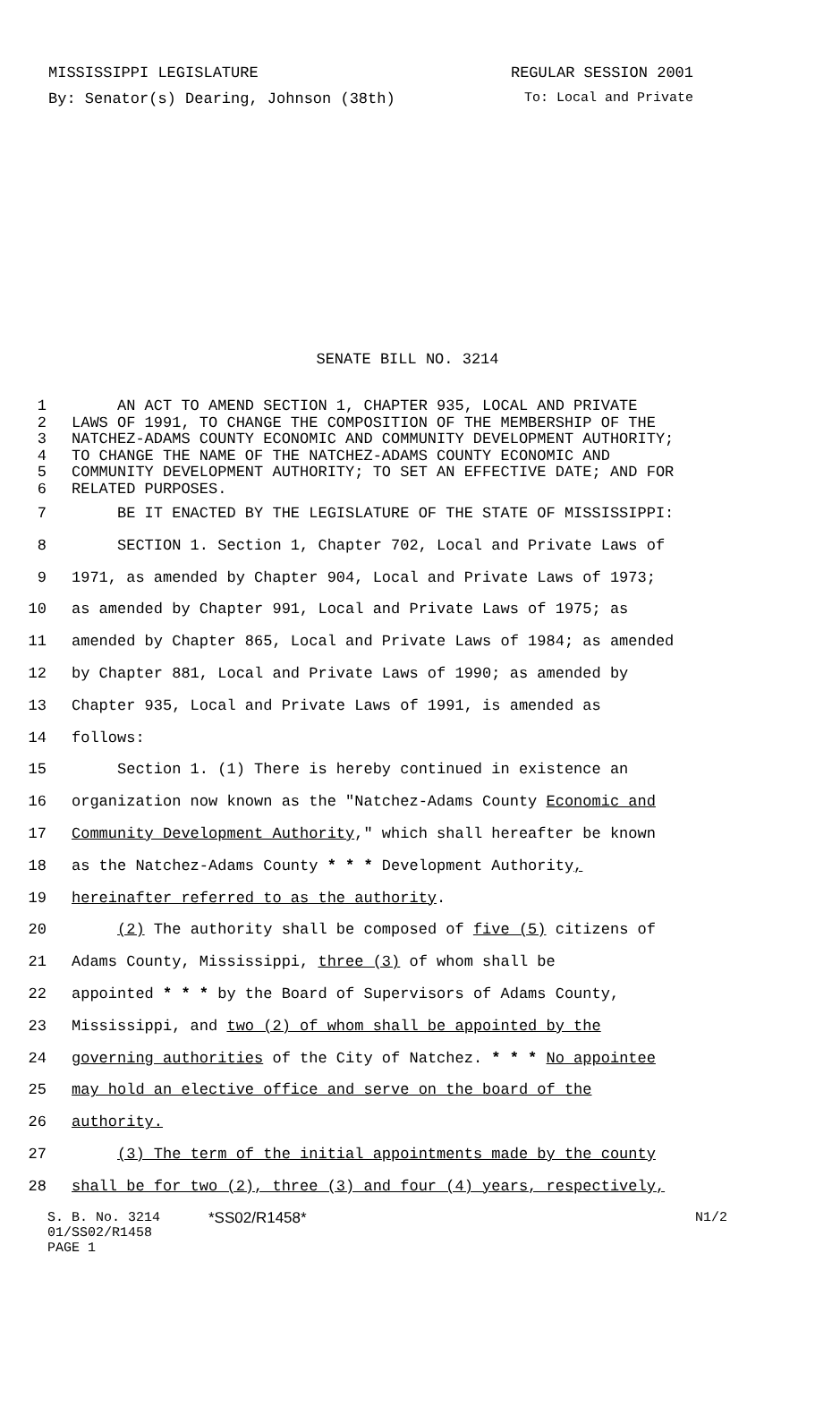MISSISSIPPI LEGISLATURE REGULAR SESSION 2001
By: Senator(s) Dearing, Johnson (38th) To: Local and Private
SENATE BILL NO. 3214
1 AN ACT TO AMEND SECTION 1, CHAPTER 935, LOCAL AND PRIVATE
2 LAWS OF 1991, TO CHANGE THE COMPOSITION OF THE MEMBERSHIP OF THE
3 NATCHEZ-ADAMS COUNTY ECONOMIC AND COMMUNITY DEVELOPMENT AUTHORITY;
4 TO CHANGE THE NAME OF THE NATCHEZ-ADAMS COUNTY ECONOMIC AND
5 COMMUNITY DEVELOPMENT AUTHORITY; TO SET AN EFFECTIVE DATE; AND FOR
6 RELATED PURPOSES.
7 BE IT ENACTED BY THE LEGISLATURE OF THE STATE OF MISSISSIPPI:
8 SECTION 1. Section 1, Chapter 702, Local and Private Laws of
9 1971, as amended by Chapter 904, Local and Private Laws of 1973;
10 as amended by Chapter 991, Local and Private Laws of 1975; as
11 amended by Chapter 865, Local and Private Laws of 1984; as amended
12 by Chapter 881, Local and Private Laws of 1990; as amended by
13 Chapter 935, Local and Private Laws of 1991, is amended as
14 follows:
15 Section 1. (1) There is hereby continued in existence an
16 organization now known as the "Natchez-Adams County Economic and
17 Community Development Authority," which shall hereafter be known
18 as the Natchez-Adams County * * * Development Authority,
19 hereinafter referred to as the authority.
20 (2) The authority shall be composed of five (5) citizens of
21 Adams County, Mississippi, three (3) of whom shall be
22 appointed * * * by the Board of Supervisors of Adams County,
23 Mississippi, and two (2) of whom shall be appointed by the
24 governing authorities of the City of Natchez. * * * No appointee
25 may hold an elective office and serve on the board of the
26 authority.
27 (3) The term of the initial appointments made by the county
28 shall be for two (2), three (3) and four (4) years, respectively,
S. B. No. 3214
01/SS02/R1458
PAGE 1
*SS02/R1458* N1/2